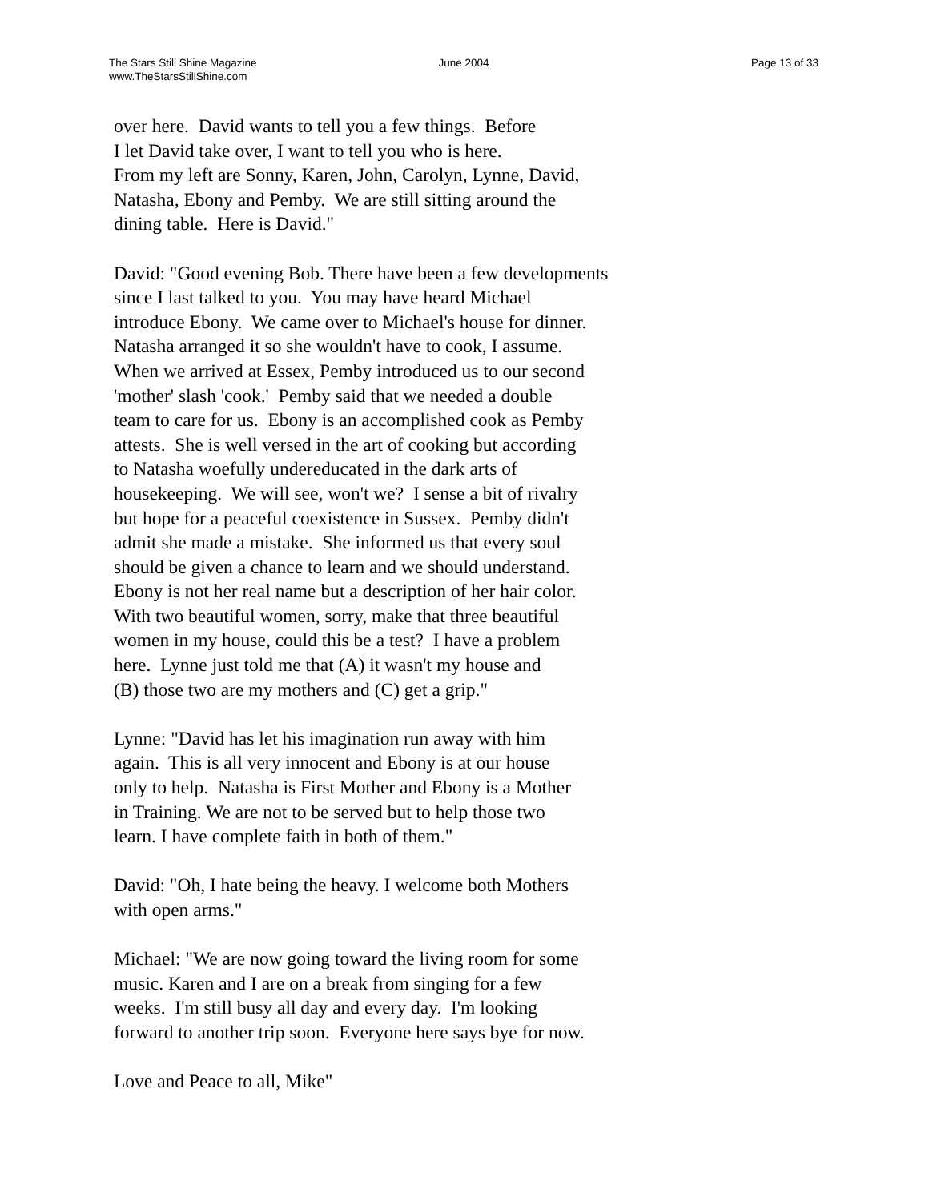The Stars Still Shine Magazine
www.TheStarsStillShine.com
June 2004 Page 13 of 33
over here. David wants to tell you a few things. Before
I let David take over, I want to tell you who is here.
From my left are Sonny, Karen, John, Carolyn, Lynne, David,
Natasha, Ebony and Pemby. We are still sitting around the
dining table. Here is David."
David: "Good evening Bob. There have been a few developments
since I last talked to you. You may have heard Michael
introduce Ebony. We came over to Michael's house for dinner.
Natasha arranged it so she wouldn't have to cook, I assume.
When we arrived at Essex, Pemby introduced us to our second
'mother' slash 'cook.' Pemby said that we needed a double
team to care for us. Ebony is an accomplished cook as Pemby
attests. She is well versed in the art of cooking but according
to Natasha woefully undereducated in the dark arts of
housekeeping. We will see, won't we? I sense a bit of rivalry
but hope for a peaceful coexistence in Sussex. Pemby didn't
admit she made a mistake. She informed us that every soul
should be given a chance to learn and we should understand.
Ebony is not her real name but a description of her hair color.
With two beautiful women, sorry, make that three beautiful
women in my house, could this be a test? I have a problem
here. Lynne just told me that (A) it wasn't my house and
(B) those two are my mothers and (C) get a grip."
Lynne: "David has let his imagination run away with him
again. This is all very innocent and Ebony is at our house
only to help. Natasha is First Mother and Ebony is a Mother
in Training. We are not to be served but to help those two
learn. I have complete faith in both of them."
David: "Oh, I hate being the heavy. I welcome both Mothers
with open arms."
Michael: "We are now going toward the living room for some
music. Karen and I are on a break from singing for a few
weeks. I'm still busy all day and every day. I'm looking
forward to another trip soon. Everyone here says bye for now.
Love and Peace to all, Mike"